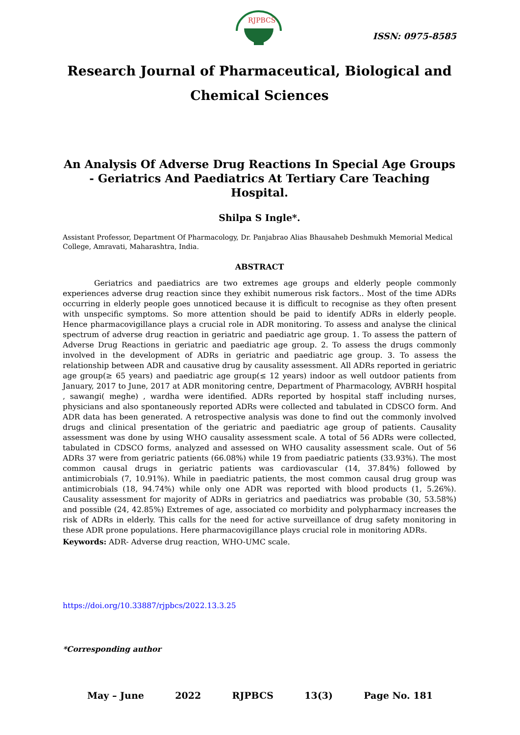RJPBCS
ISSN: 0975-8585
Research Journal of Pharmaceutical, Biological and Chemical Sciences
An Analysis Of Adverse Drug Reactions In Special Age Groups - Geriatrics And Paediatrics At Tertiary Care Teaching Hospital.
Shilpa S Ingle*.
Assistant Professor, Department Of Pharmacology, Dr. Panjabrao Alias Bhausaheb Deshmukh Memorial Medical College, Amravati, Maharashtra, India.
ABSTRACT
Geriatrics and paediatrics are two extremes age groups and elderly people commonly experiences adverse drug reaction since they exhibit numerous risk factors.. Most of the time ADRs occurring in elderly people goes unnoticed because it is difficult to recognise as they often present with unspecific symptoms. So more attention should be paid to identify ADRs in elderly people. Hence pharmacovigillance plays a crucial role in ADR monitoring. To assess and analyse the clinical spectrum of adverse drug reaction in geriatric and paediatric age group. 1. To assess the pattern of Adverse Drug Reactions in geriatric and paediatric age group. 2. To assess the drugs commonly involved in the development of ADRs in geriatric and paediatric age group. 3. To assess the relationship between ADR and causative drug by causality assessment. All ADRs reported in geriatric age group(≥ 65 years) and paediatric age group(≤ 12 years) indoor as well outdoor patients from January, 2017 to June, 2017 at ADR monitoring centre, Department of Pharmacology, AVBRH hospital , sawangi( meghe) , wardha were identified. ADRs reported by hospital staff including nurses, physicians and also spontaneously reported ADRs were collected and tabulated in CDSCO form. And ADR data has been generated. A retrospective analysis was done to find out the commonly involved drugs and clinical presentation of the geriatric and paediatric age group of patients. Causality assessment was done by using WHO causality assessment scale. A total of 56 ADRs were collected, tabulated in CDSCO forms, analyzed and assessed on WHO causality assessment scale. Out of 56 ADRs 37 were from geriatric patients (66.08%) while 19 from paediatric patients (33.93%). The most common causal drugs in geriatric patients was cardiovascular (14, 37.84%) followed by antimicrobials (7, 10.91%). While in paediatric patients, the most common causal drug group was antimicrobials (18, 94.74%) while only one ADR was reported with blood products (1, 5.26%). Causality assessment for majority of ADRs in geriatrics and paediatrics was probable (30, 53.58%) and possible (24, 42.85%) Extremes of age, associated co morbidity and polypharmacy increases the risk of ADRs in elderly. This calls for the need for active surveillance of drug safety monitoring in these ADR prone populations. Here pharmacovigillance plays crucial role in monitoring ADRs.
Keywords: ADR- Adverse drug reaction, WHO-UMC scale.
https://doi.org/10.33887/rjpbcs/2022.13.3.25
*Corresponding author
May – June 2022 RJPBCS 13(3) Page No. 181